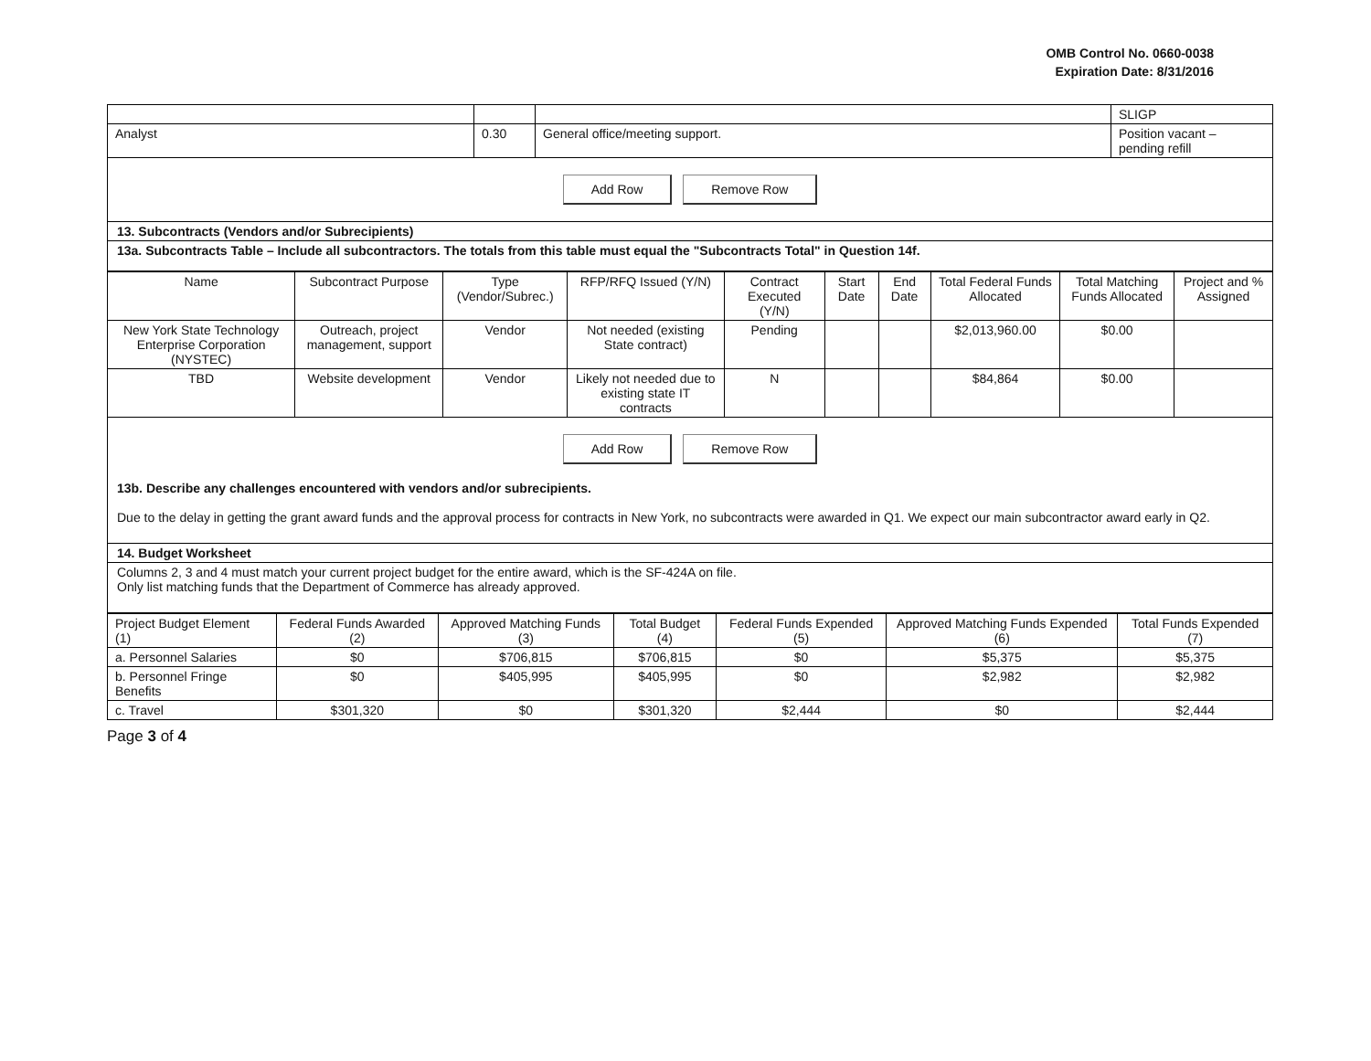OMB Control No. 0660-0038
Expiration Date: 8/31/2016
| | | | SLIGP |
| Analyst | 0.30 | General office/meeting support. | Position vacant – pending refill |
Add Row Remove Row
13. Subcontracts (Vendors and/or Subrecipients)
13a. Subcontracts Table – Include all subcontractors. The totals from this table must equal the "Subcontracts Total" in Question 14f.
| Name | Subcontract Purpose | Type (Vendor/Subrec.) | RFP/RFQ Issued (Y/N) | Contract Executed (Y/N) | Start Date | End Date | Total Federal Funds Allocated | Total Matching Funds Allocated | Project and % Assigned |
| --- | --- | --- | --- | --- | --- | --- | --- | --- | --- |
| New York State Technology Enterprise Corporation (NYSTEC) | Outreach, project management, support | Vendor | Not needed (existing State contract) | Pending | | | $2,013,960.00 | $0.00 | |
| TBD | Website development | Vendor | Likely not needed due to existing state IT contracts | N | | | $84,864 | $0.00 | |
Add Row Remove Row
13b. Describe any challenges encountered with vendors and/or subrecipients.
Due to the delay in getting the grant award funds and the approval process for contracts in New York, no subcontracts were awarded in Q1. We expect our main subcontractor award early in Q2.
14. Budget Worksheet
Columns 2, 3 and 4 must match your current project budget for the entire award, which is the SF-424A on file.
Only list matching funds that the Department of Commerce has already approved.
| Project Budget Element (1) | Federal Funds Awarded (2) | Approved Matching Funds (3) | Total Budget (4) | Federal Funds Expended (5) | Approved Matching Funds Expended (6) | Total Funds Expended (7) |
| --- | --- | --- | --- | --- | --- | --- |
| a. Personnel Salaries | $0 | $706,815 | $706,815 | $0 | $5,375 | $5,375 |
| b. Personnel Fringe Benefits | $0 | $405,995 | $405,995 | $0 | $2,982 | $2,982 |
| c. Travel | $301,320 | $0 | $301,320 | $2,444 | $0 | $2,444 |
Page 3 of 4